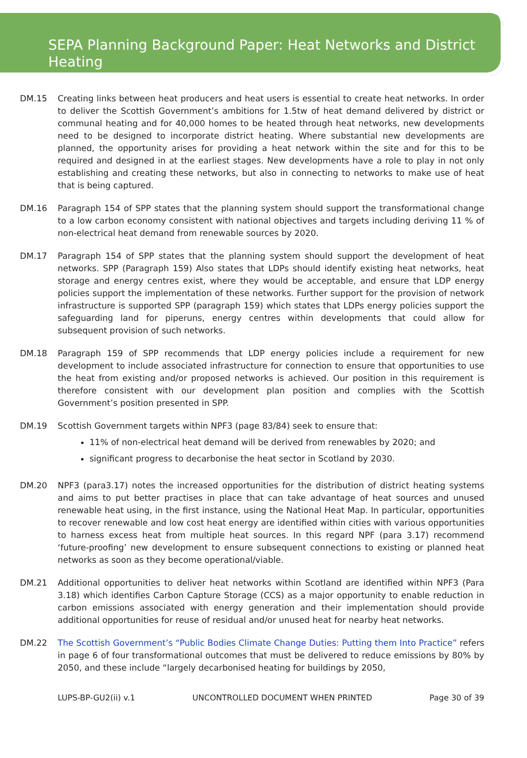SEPA Planning Background Paper: Heat Networks and District Heating
DM.15 Creating links between heat producers and heat users is essential to create heat networks. In order to deliver the Scottish Government’s ambitions for 1.5tw of heat demand delivered by district or communal heating and for 40,000 homes to be heated through heat networks, new developments need to be designed to incorporate district heating. Where substantial new developments are planned, the opportunity arises for providing a heat network within the site and for this to be required and designed in at the earliest stages. New developments have a role to play in not only establishing and creating these networks, but also in connecting to networks to make use of heat that is being captured.
DM.16 Paragraph 154 of SPP states that the planning system should support the transformational change to a low carbon economy consistent with national objectives and targets including deriving 11 % of non-electrical heat demand from renewable sources by 2020.
DM.17 Paragraph 154 of SPP states that the planning system should support the development of heat networks. SPP (Paragraph 159) Also states that LDPs should identify existing heat networks, heat storage and energy centres exist, where they would be acceptable, and ensure that LDP energy policies support the implementation of these networks. Further support for the provision of network infrastructure is supported SPP (paragraph 159) which states that LDPs energy policies support the safeguarding land for piperuns, energy centres within developments that could allow for subsequent provision of such networks.
DM.18 Paragraph 159 of SPP recommends that LDP energy policies include a requirement for new development to include associated infrastructure for connection to ensure that opportunities to use the heat from existing and/or proposed networks is achieved. Our position in this requirement is therefore consistent with our development plan position and complies with the Scottish Government’s position presented in SPP.
DM.19 Scottish Government targets within NPF3 (page 83/84) seek to ensure that:
11% of non-electrical heat demand will be derived from renewables by 2020; and
significant progress to decarbonise the heat sector in Scotland by 2030.
DM.20 NPF3 (para3.17) notes the increased opportunities for the distribution of district heating systems and aims to put better practises in place that can take advantage of heat sources and unused renewable heat using, in the first instance, using the National Heat Map. In particular, opportunities to recover renewable and low cost heat energy are identified within cities with various opportunities to harness excess heat from multiple heat sources. In this regard NPF (para 3.17) recommend ‘future-proofing’ new development to ensure subsequent connections to existing or planned heat networks as soon as they become operational/viable.
DM.21 Additional opportunities to deliver heat networks within Scotland are identified within NPF3 (Para 3.18) which identifies Carbon Capture Storage (CCS) as a major opportunity to enable reduction in carbon emissions associated with energy generation and their implementation should provide additional opportunities for reuse of residual and/or unused heat for nearby heat networks.
DM.22 The Scottish Government’s “Public Bodies Climate Change Duties: Putting them Into Practice” refers in page 6 of four transformational outcomes that must be delivered to reduce emissions by 80% by 2050, and these include “largely decarbonised heating for buildings by 2050,
LUPS-BP-GU2(ii) v.1 UNCONTROLLED DOCUMENT WHEN PRINTED Page 30 of 39